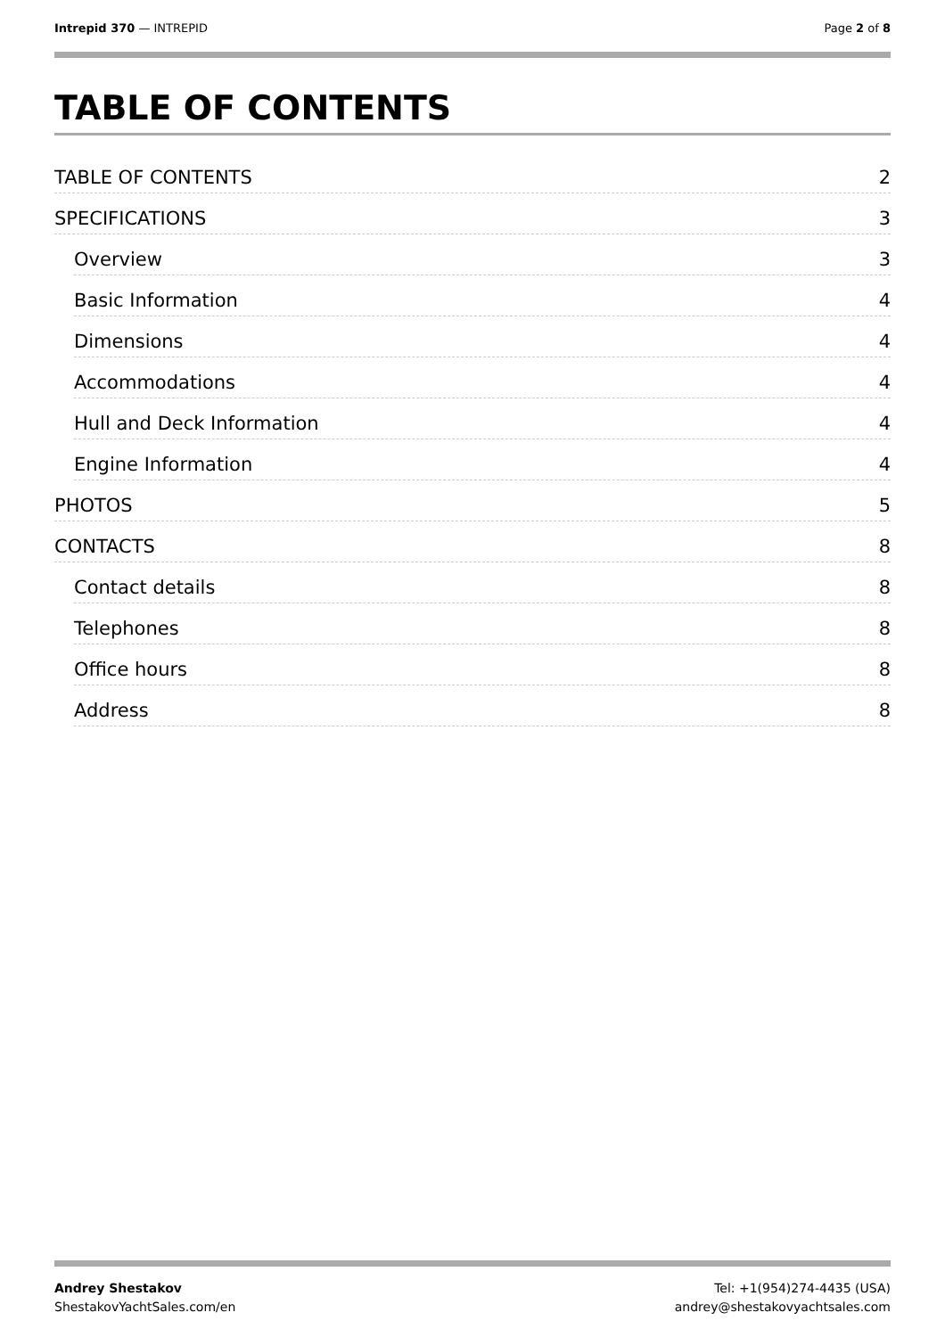Intrepid 370 — INTREPID Page 2 of 8
TABLE OF CONTENTS
TABLE OF CONTENTS 2
SPECIFICATIONS 3
Overview 3
Basic Information 4
Dimensions 4
Accommodations 4
Hull and Deck Information 4
Engine Information 4
PHOTOS 5
CONTACTS 8
Contact details 8
Telephones 8
Office hours 8
Address 8
Andrey Shestakov
ShestakovYachtSales.com/en
Tel: +1(954)274-4435 (USA)
andrey@shestakovyachtsales.com